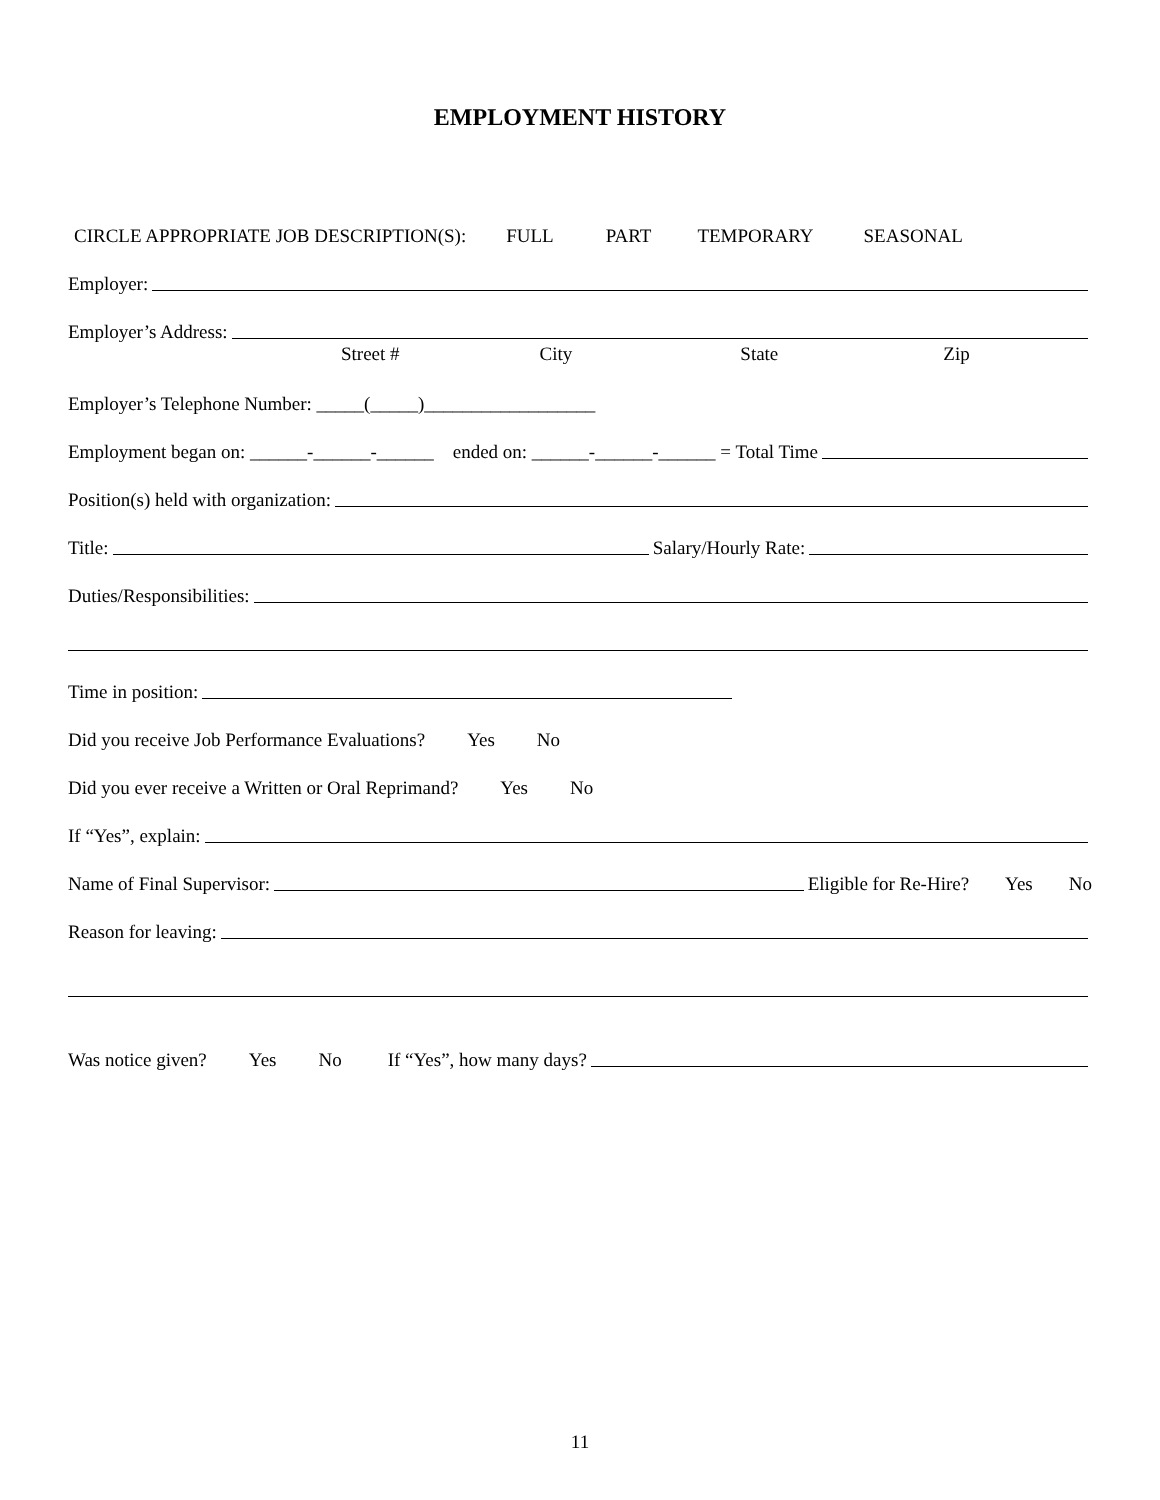EMPLOYMENT HISTORY
CIRCLE APPROPRIATE JOB DESCRIPTION(S): FULL PART TEMPORARY SEASONAL
Employer:
Employer’s Address:
Street # City State Zip
Employer’s Telephone Number: _____(_____)__________________
Employment began on: ______-______-______ ended on: ______-______-______ = Total Time
Position(s) held with organization:
Title: Salary/Hourly Rate:
Duties/Responsibilities:
Time in position:
Did you receive Job Performance Evaluations? Yes No
Did you ever receive a Written or Oral Reprimand? Yes No
If “Yes”, explain:
Name of Final Supervisor: Eligible for Re-Hire? Yes No
Reason for leaving:
Was notice given? Yes No If “Yes”, how many days?
11